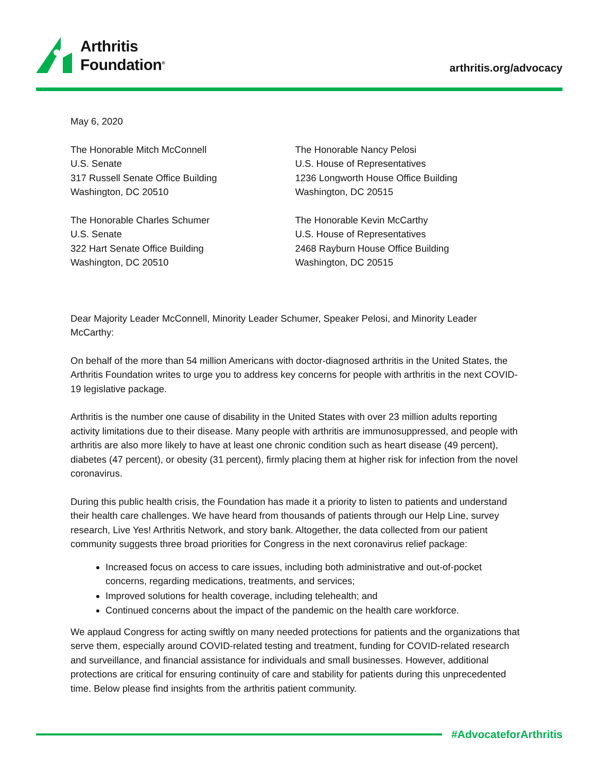Arthritis
Foundation<sup>®</sup>
arthritis.org/advocacy
May 6, 2020
The Honorable Mitch McConnell
U.S. Senate
317 Russell Senate Office Building
Washington, DC 20510
The Honorable Charles Schumer
U.S. Senate
322 Hart Senate Office Building
Washington, DC 20510
The Honorable Nancy Pelosi
U.S. House of Representatives
1236 Longworth House Office Building
Washington, DC 20515
The Honorable Kevin McCarthy
U.S. House of Representatives
2468 Rayburn House Office Building
Washington, DC 20515
Dear Majority Leader McConnell, Minority Leader Schumer, Speaker Pelosi, and Minority Leader McCarthy:
On behalf of the more than 54 million Americans with doctor-diagnosed arthritis in the United States, the Arthritis Foundation writes to urge you to address key concerns for people with arthritis in the next COVID-19 legislative package.
Arthritis is the number one cause of disability in the United States with over 23 million adults reporting activity limitations due to their disease. Many people with arthritis are immunosuppressed, and people with arthritis are also more likely to have at least one chronic condition such as heart disease (49 percent), diabetes (47 percent), or obesity (31 percent), firmly placing them at higher risk for infection from the novel coronavirus.
During this public health crisis, the Foundation has made it a priority to listen to patients and understand their health care challenges. We have heard from thousands of patients through our Help Line, survey research, Live Yes! Arthritis Network, and story bank. Altogether, the data collected from our patient community suggests three broad priorities for Congress in the next coronavirus relief package:
Increased focus on access to care issues, including both administrative and out-of-pocket concerns, regarding medications, treatments, and services;
Improved solutions for health coverage, including telehealth; and
Continued concerns about the impact of the pandemic on the health care workforce.
We applaud Congress for acting swiftly on many needed protections for patients and the organizations that serve them, especially around COVID-related testing and treatment, funding for COVID-related research and surveillance, and financial assistance for individuals and small businesses. However, additional protections are critical for ensuring continuity of care and stability for patients during this unprecedented time. Below please find insights from the arthritis patient community.
#AdvocateforArthritis